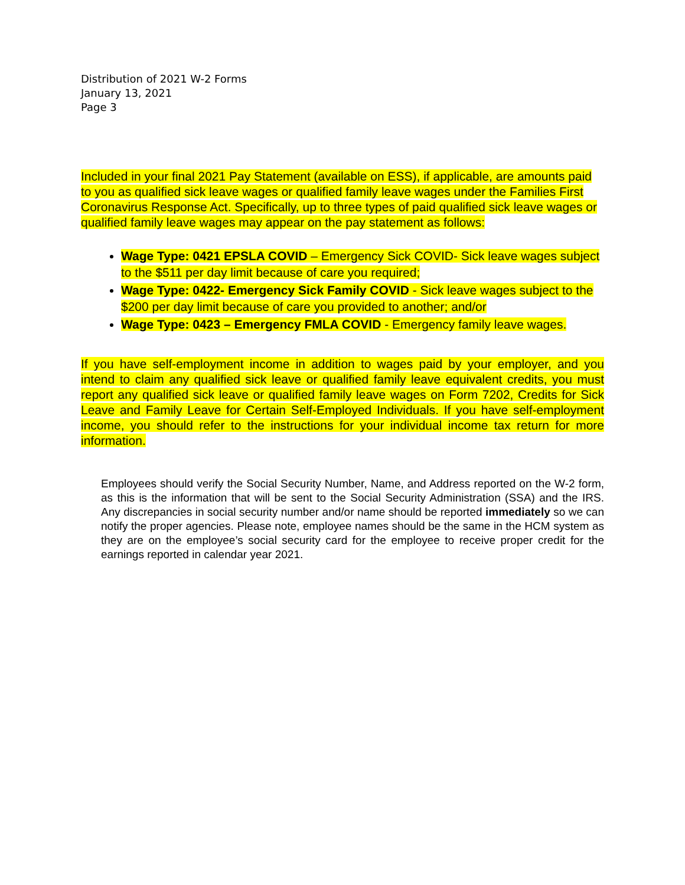Distribution of 2021 W-2 Forms
January 13, 2021
Page 3
Included in your final 2021 Pay Statement (available on ESS), if applicable, are amounts paid to you as qualified sick leave wages or qualified family leave wages under the Families First Coronavirus Response Act. Specifically, up to three types of paid qualified sick leave wages or qualified family leave wages may appear on the pay statement as follows:
Wage Type: 0421 EPSLA COVID – Emergency Sick COVID- Sick leave wages subject to the $511 per day limit because of care you required;
Wage Type: 0422- Emergency Sick Family COVID - Sick leave wages subject to the $200 per day limit because of care you provided to another; and/or
Wage Type: 0423 – Emergency FMLA COVID - Emergency family leave wages.
If you have self-employment income in addition to wages paid by your employer, and you intend to claim any qualified sick leave or qualified family leave equivalent credits, you must report any qualified sick leave or qualified family leave wages on Form 7202, Credits for Sick Leave and Family Leave for Certain Self-Employed Individuals. If you have self-employment income, you should refer to the instructions for your individual income tax return for more information.
Employees should verify the Social Security Number, Name, and Address reported on the W-2 form, as this is the information that will be sent to the Social Security Administration (SSA) and the IRS. Any discrepancies in social security number and/or name should be reported immediately so we can notify the proper agencies. Please note, employee names should be the same in the HCM system as they are on the employee’s social security card for the employee to receive proper credit for the earnings reported in calendar year 2021.